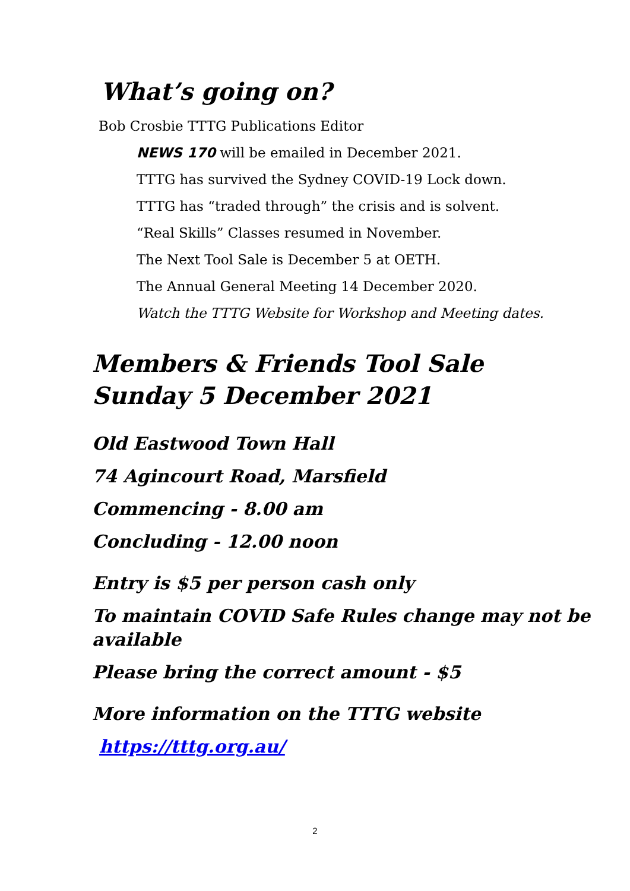What’s going on?
Bob Crosbie TTTG Publications Editor
NEWS 170 will be emailed in December 2021.
TTTG has survived the Sydney COVID-19 Lock down.
TTTG has “traded through” the crisis and is solvent.
“Real Skills” Classes resumed in November.
The Next Tool Sale is December 5 at OETH.
The Annual General Meeting 14 December 2020.
Watch the TTTG Website for Workshop and Meeting dates.
Members & Friends Tool Sale
Sunday 5 December 2021
Old Eastwood Town Hall
74 Agincourt Road, Marsfield
Commencing - 8.00 am
Concluding - 12.00 noon
Entry is $5 per person cash only
To maintain COVID Safe Rules change may not be available
Please bring the correct amount - $5
More information on the TTTG website
https://tttg.org.au/
2